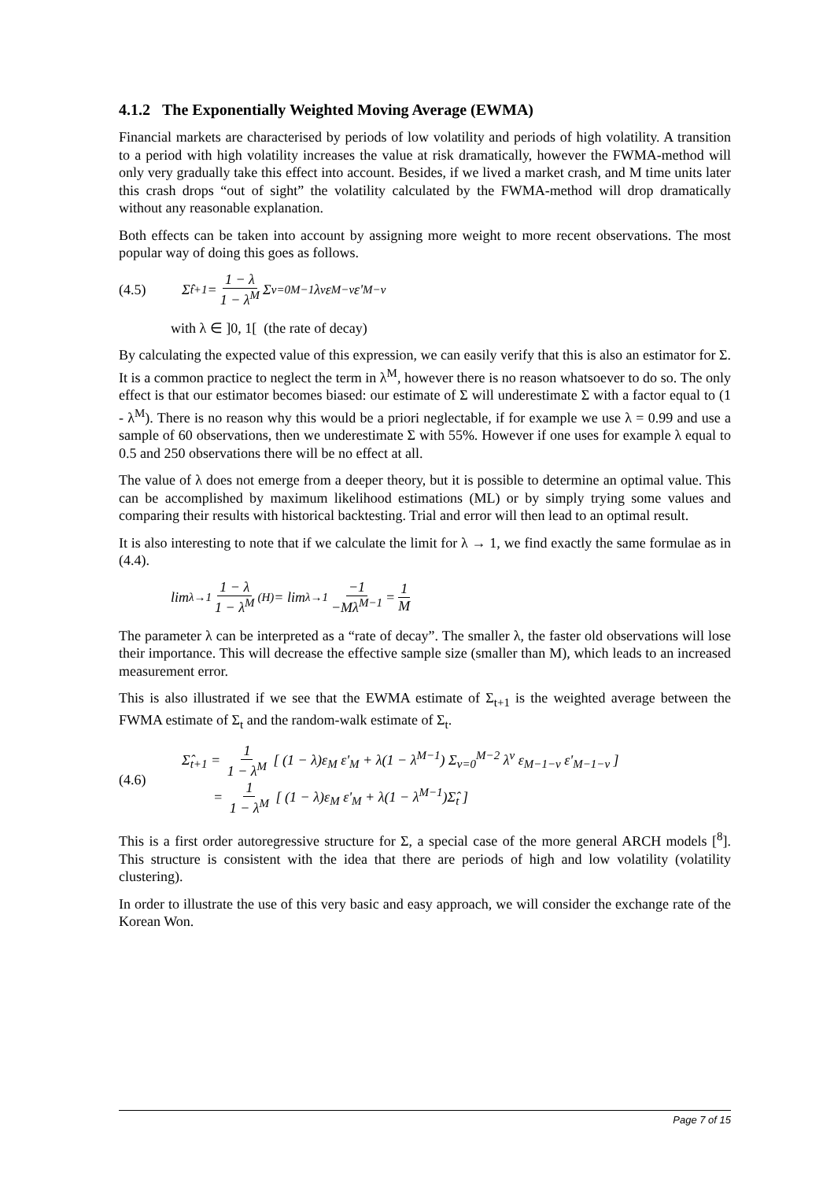4.1.2 The Exponentially Weighted Moving Average (EWMA)
Financial markets are characterised by periods of low volatility and periods of high volatility. A transition to a period with high volatility increases the value at risk dramatically, however the FWMA-method will only very gradually take this effect into account. Besides, if we lived a market crash, and M time units later this crash drops “out of sight” the volatility calculated by the FWMA-method will drop dramatically without any reasonable explanation.
Both effects can be taken into account by assigning more weight to more recent observations. The most popular way of doing this goes as follows.
(4.5) Σ̂<sub>t+1</sub> = 1 − λ 1 − λ<sup>M</sup> Σ<sub>ν=0</sub><sup>M−1</sup> λ<sup>ν</sup> ε<sub>M−ν</sub> ε'<sub>M−ν</sub>
with λ ∈ ]0, 1[ (the rate of decay)
By calculating the expected value of this expression, we can easily verify that this is also an estimator for Σ. It is a common practice to neglect the term in λ<sup>M</sup>, however there is no reason whatsoever to do so. The only effect is that our estimator becomes biased: our estimate of Σ will underestimate Σ with a factor equal to (1 - λ<sup>M</sup>). There is no reason why this would be a priori neglectable, if for example we use λ = 0.99 and use a sample of 60 observations, then we underestimate Σ with 55%. However if one uses for example λ equal to 0.5 and 250 observations there will be no effect at all.
The value of λ does not emerge from a deeper theory, but it is possible to determine an optimal value. This can be accomplished by maximum likelihood estimations (ML) or by simply trying some values and comparing their results with historical backtesting. Trial and error will then lead to an optimal result.
It is also interesting to note that if we calculate the limit for λ → 1, we find exactly the same formulae as in (4.4).
lim<sub>λ→1</sub> 1 − λ 1 − λ<sup>M</sup> <sup>(H)</sup>= lim<sub>λ→1</sub> −1 −Mλ<sup>M−1</sup> = 1 M
The parameter λ can be interpreted as a “rate of decay”. The smaller λ, the faster old observations will lose their importance. This will decrease the effective sample size (smaller than M), which leads to an increased measurement error.
This is also illustrated if we see that the EWMA estimate of Σ<sub>t+1</sub> is the weighted average between the FWMA estimate of Σ<sub>t</sub> and the random-walk estimate of Σ<sub>t</sub>.
(4.6)
Σ̂<sub>t+1</sub> = 1 1 − λ<sup>M</sup> [ (1 − λ)ε<sub>M</sub> ε'<sub>M</sub> + λ(1 − λ<sup>M−1</sup>) Σ<sub>ν=0</sub><sup>M−2</sup> λ<sup>ν</sup> ε<sub>M−1−ν</sub> ε'<sub>M−1−ν</sub> ]
= 1 1 − λ<sup>M</sup> [ (1 − λ)ε<sub>M</sub> ε'<sub>M</sub> + λ(1 − λ<sup>M−1</sup>)Σ̂<sub>t</sub> ]
This is a first order autoregressive structure for Σ, a special case of the more general ARCH models [<sup>8</sup>]. This structure is consistent with the idea that there are periods of high and low volatility (volatility clustering).
In order to illustrate the use of this very basic and easy approach, we will consider the exchange rate of the Korean Won.
Page 7 of 15